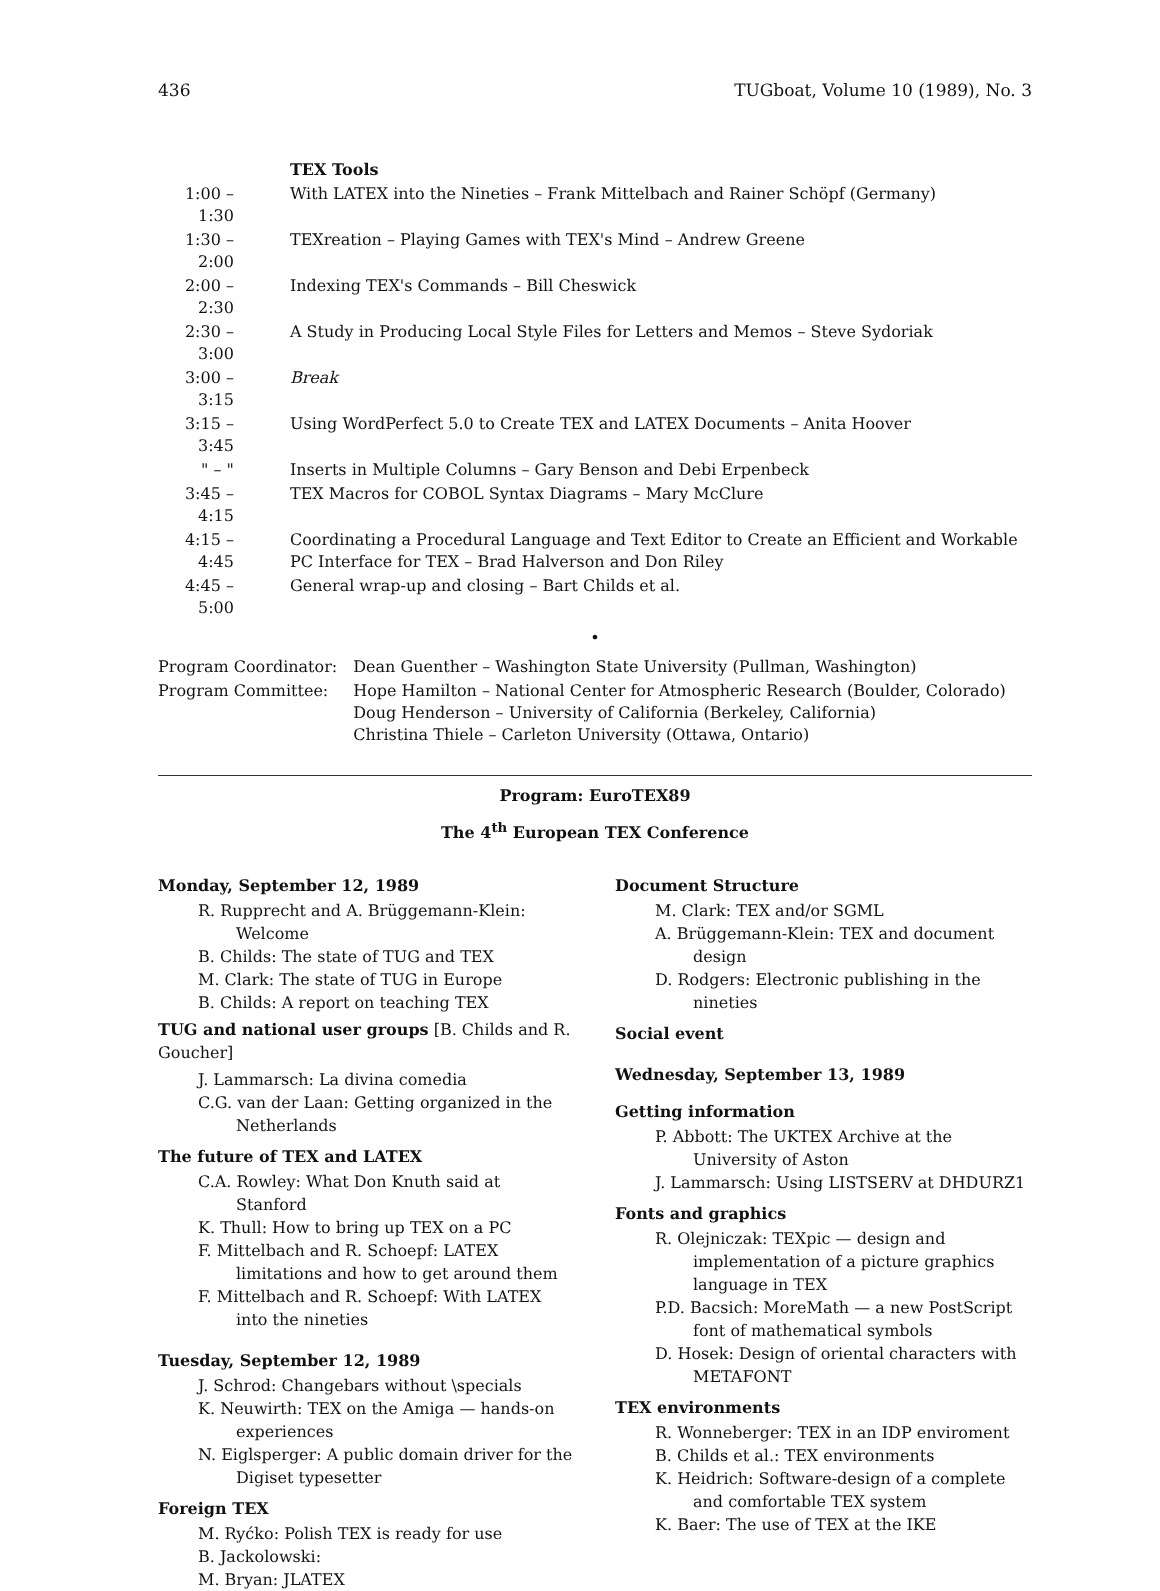436 TUGboat, Volume 10 (1989), No. 3
| | TEX Tools |
| 1:00 – 1:30 | With LATEX into the Nineties – Frank Mittelbach and Rainer Schöpf (Germany) |
| 1:30 – 2:00 | TEXreation – Playing Games with TEX's Mind – Andrew Greene |
| 2:00 – 2:30 | Indexing TEX's Commands – Bill Cheswick |
| 2:30 – 3:00 | A Study in Producing Local Style Files for Letters and Memos – Steve Sydoriak |
| 3:00 – 3:15 | Break |
| 3:15 – 3:45 | Using WordPerfect 5.0 to Create TEX and LATEX Documents – Anita Hoover |
| " – " | Inserts in Multiple Columns – Gary Benson and Debi Erpenbeck |
| 3:45 – 4:15 | TEX Macros for COBOL Syntax Diagrams – Mary McClure |
| 4:15 – 4:45 | Coordinating a Procedural Language and Text Editor to Create an Efficient and Workable PC Interface for TEX – Brad Halverson and Don Riley |
| 4:45 – 5:00 | General wrap-up and closing – Bart Childs et al. |
•
| Program Coordinator: | Dean Guenther – Washington State University (Pullman, Washington) |
| Program Committee: | Hope Hamilton – National Center for Atmospheric Research (Boulder, Colorado) Doug Henderson – University of California (Berkeley, California) Christina Thiele – Carleton University (Ottawa, Ontario) |
Program: EuroTEX89
The 4<sup>th</sup> European TEX Conference
Monday, September 12, 1989
R. Rupprecht and A. Brüggemann-Klein: Welcome
B. Childs: The state of TUG and TEX
M. Clark: The state of TUG in Europe
B. Childs: A report on teaching TEX
TUG and national user groups [B. Childs and R. Goucher]
J. Lammarsch: La divina comedia
C.G. van der Laan: Getting organized in the Netherlands
The future of TEX and LATEX
C.A. Rowley: What Don Knuth said at Stanford
K. Thull: How to bring up TEX on a PC
F. Mittelbach and R. Schoepf: LATEX limitations and how to get around them
F. Mittelbach and R. Schoepf: With LATEX into the nineties
Tuesday, September 12, 1989
J. Schrod: Changebars without \specials
K. Neuwirth: TEX on the Amiga — hands-on experiences
N. Eiglsperger: A public domain driver for the Digiset typesetter
Foreign TEX
M. Ryćko: Polish TEX is ready for use
B. Jackolowski:
M. Bryan: JLATEX
Document Structure
M. Clark: TEX and/or SGML
A. Brüggemann-Klein: TEX and document design
D. Rodgers: Electronic publishing in the nineties
Social event
Wednesday, September 13, 1989
Getting information
P. Abbott: The UKTEX Archive at the University of Aston
J. Lammarsch: Using LISTSERV at DHDURZ1
Fonts and graphics
R. Olejniczak: TEXpic — design and implementation of a picture graphics language in TEX
P.D. Bacsich: MoreMath — a new PostScript font of mathematical symbols
D. Hosek: Design of oriental characters with METAFONT
TEX environments
R. Wonneberger: TEX in an IDP enviroment
B. Childs et al.: TEX environments
K. Heidrich: Software-design of a complete and comfortable TEX system
K. Baer: The use of TEX at the IKE